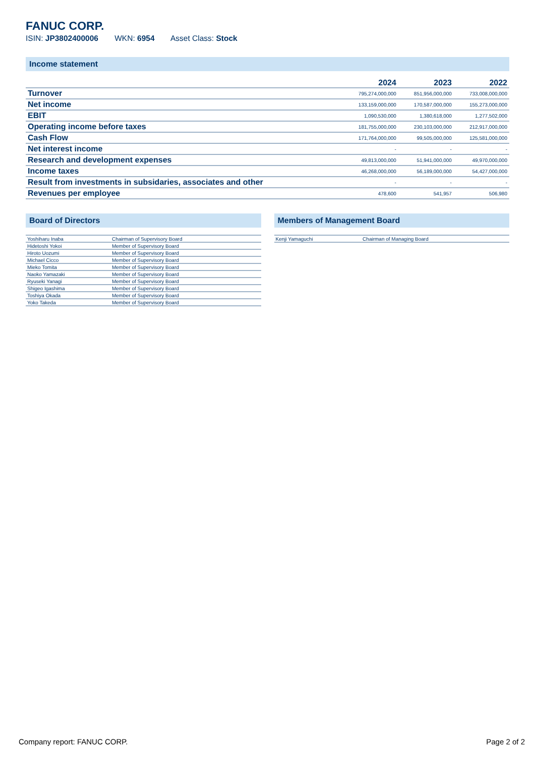FANUC CORP.
ISIN: JP3802400006 WKN: 6954 Asset Class: Stock
Income statement
| | 2024 | 2023 | 2022 |
| --- | --- | --- | --- |
| Turnover | 795,274,000,000 | 851,956,000,000 | 733,008,000,000 |
| Net income | 133,159,000,000 | 170,587,000,000 | 155,273,000,000 |
| EBIT | 1,090,530,000 | 1,380,618,000 | 1,277,502,000 |
| Operating income before taxes | 181,755,000,000 | 230,103,000,000 | 212,917,000,000 |
| Cash Flow | 171,764,000,000 | 99,505,000,000 | 125,581,000,000 |
| Net interest income | - | - | - |
| Research and development expenses | 49,813,000,000 | 51,941,000,000 | 49,970,000,000 |
| Income taxes | 46,268,000,000 | 56,189,000,000 | 54,427,000,000 |
| Result from investments in subsidaries, associates and other | - | - | - |
| Revenues per employee | 478,600 | 541,957 | 506,980 |
Board of Directors
| Yoshiharu Inaba | Chairman of Supervisory Board |
| Hidetoshi Yokoi | Member of Supervisory Board |
| Hiroto Uozumi | Member of Supervisory Board |
| Michael Cicco | Member of Supervisory Board |
| Mieko Tomita | Member of Supervisory Board |
| Naoko Yamazaki | Member of Supervisory Board |
| Ryuseki Yanagi | Member of Supervisory Board |
| Shigeo Igashima | Member of Supervisory Board |
| Toshiya Okada | Member of Supervisory Board |
| Yoko Takeda | Member of Supervisory Board |
Members of Management Board
| Kenji Yamaguchi | Chairman of Managing Board |
Company report: FANUC CORP. Page 2 of 2